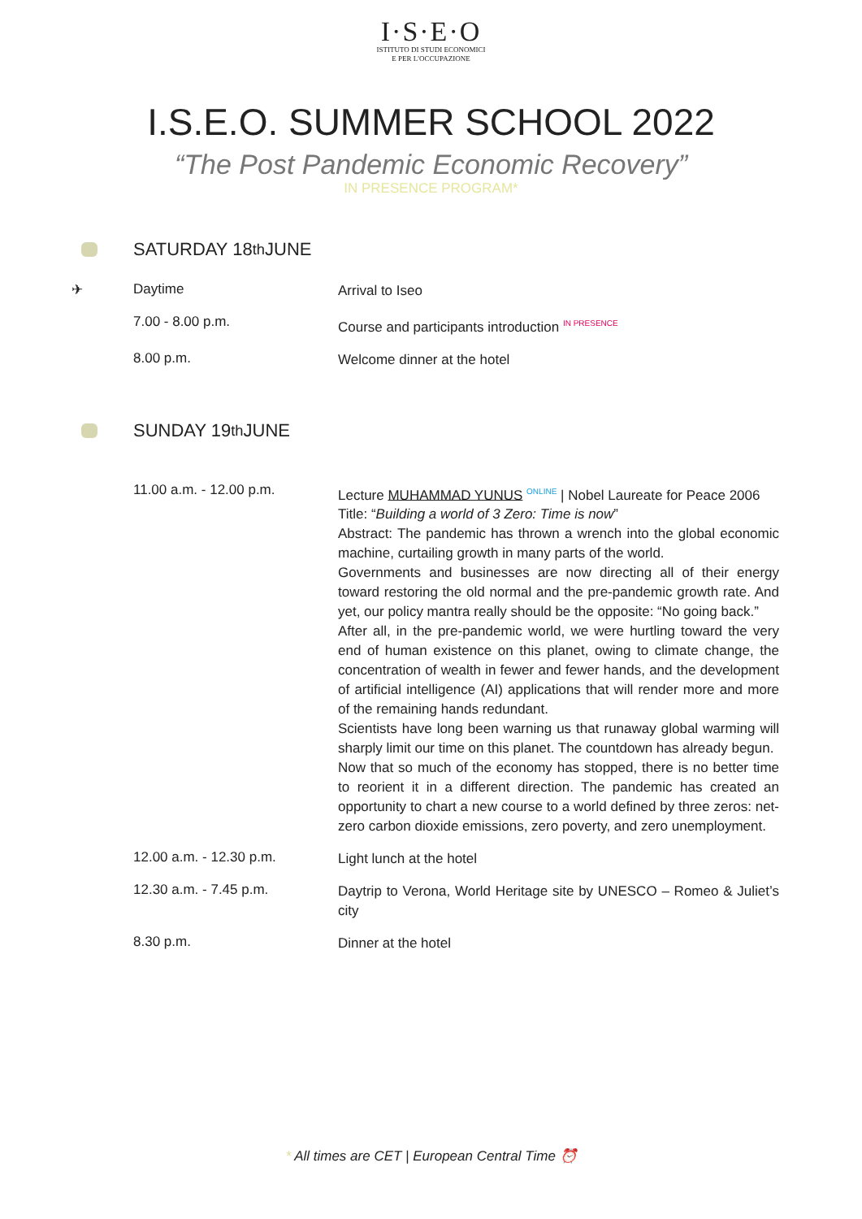I·S·E·O
ISTITUTO DI STUDI ECONOMICI
E PER L'OCCUPAZIONE
I.S.E.O. SUMMER SCHOOL 2022
“The Post Pandemic Economic Recovery”
IN PRESENCE PROGRAM*
SATURDAY 18<sup>th</sup> JUNE
| ✈ | Daytime | Arrival to Iseo |
| | 7.00 - 8.00 p.m. | Course and participants introduction <sup>IN PRESENCE</sup> |
| | 8.00 p.m. | Welcome dinner at the hotel |
SUNDAY 19<sup>th</sup> JUNE
| | 11.00 a.m. - 12.00 p.m. | Lecture MUHAMMAD YUNUS <sup>ONLINE</sup> / Nobel Laureate for Peace 2006 Title: “ Building a world of 3 Zero: Time is now ” Abstract: The pandemic has thrown a wrench into the global economic machine, curtailing growth in many parts of the world. Governments and businesses are now directing all of their energy toward restoring the old normal and the pre-pandemic growth rate. And yet, our policy mantra really should be the opposite: “No going back.” After all, in the pre-pandemic world, we were hurtling toward the very end of human existence on this planet, owing to climate change, the concentration of wealth in fewer and fewer hands, and the development of artificial intelligence (AI) applications that will render more and more of the remaining hands redundant. Scientists have long been warning us that runaway global warming will sharply limit our time on this planet. The countdown has already begun. Now that so much of the economy has stopped, there is no better time to reorient it in a different direction. The pandemic has created an opportunity to chart a new course to a world defined by three zeros: net-zero carbon dioxide emissions, zero poverty, and zero unemployment. |
| | 12.00 a.m. - 12.30 p.m. | Light lunch at the hotel |
| | 12.30 a.m. - 7.45 p.m. | Daytrip to Verona, World Heritage site by UNESCO – Romeo & Juliet’s city |
| | 8.30 p.m. | Dinner at the hotel |
* All times are CET | European Central Time ⏰